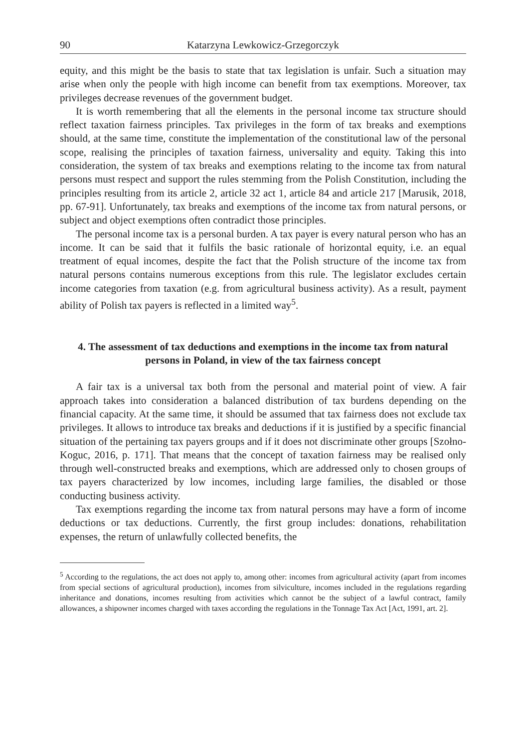90 Katarzyna Lewkowicz-Grzegorczyk
equity, and this might be the basis to state that tax legislation is unfair. Such a situation may arise when only the people with high income can benefit from tax exemptions. Moreover, tax privileges decrease revenues of the government budget.
It is worth remembering that all the elements in the personal income tax structure should reflect taxation fairness principles. Tax privileges in the form of tax breaks and exemptions should, at the same time, constitute the implementation of the constitutional law of the personal scope, realising the principles of taxation fairness, universality and equity. Taking this into consideration, the system of tax breaks and exemptions relating to the income tax from natural persons must respect and support the rules stemming from the Polish Constitution, including the principles resulting from its article 2, article 32 act 1, article 84 and article 217 [Marusik, 2018, pp. 67-91]. Unfortunately, tax breaks and exemptions of the income tax from natural persons, or subject and object exemptions often contradict those principles.
The personal income tax is a personal burden. A tax payer is every natural person who has an income. It can be said that it fulfils the basic rationale of horizontal equity, i.e. an equal treatment of equal incomes, despite the fact that the Polish structure of the income tax from natural persons contains numerous exceptions from this rule. The legislator excludes certain income categories from taxation (e.g. from agricultural business activity). As a result, payment ability of Polish tax payers is reflected in a limited way<sup>5</sup>.
4. The assessment of tax deductions and exemptions in the income tax from natural persons in Poland, in view of the tax fairness concept
A fair tax is a universal tax both from the personal and material point of view. A fair approach takes into consideration a balanced distribution of tax burdens depending on the financial capacity. At the same time, it should be assumed that tax fairness does not exclude tax privileges. It allows to introduce tax breaks and deductions if it is justified by a specific financial situation of the pertaining tax payers groups and if it does not discriminate other groups [Szołno-Koguc, 2016, p. 171]. That means that the concept of taxation fairness may be realised only through well-constructed breaks and exemptions, which are addressed only to chosen groups of tax payers characterized by low incomes, including large families, the disabled or those conducting business activity.
Tax exemptions regarding the income tax from natural persons may have a form of income deductions or tax deductions. Currently, the first group includes: donations, rehabilitation expenses, the return of unlawfully collected benefits, the
<sup>5</sup> According to the regulations, the act does not apply to, among other: incomes from agricultural activity (apart from incomes from special sections of agricultural production), incomes from silviculture, incomes included in the regulations regarding inheritance and donations, incomes resulting from activities which cannot be the subject of a lawful contract, family allowances, a shipowner incomes charged with taxes according the regulations in the Tonnage Tax Act [Act, 1991, art. 2].